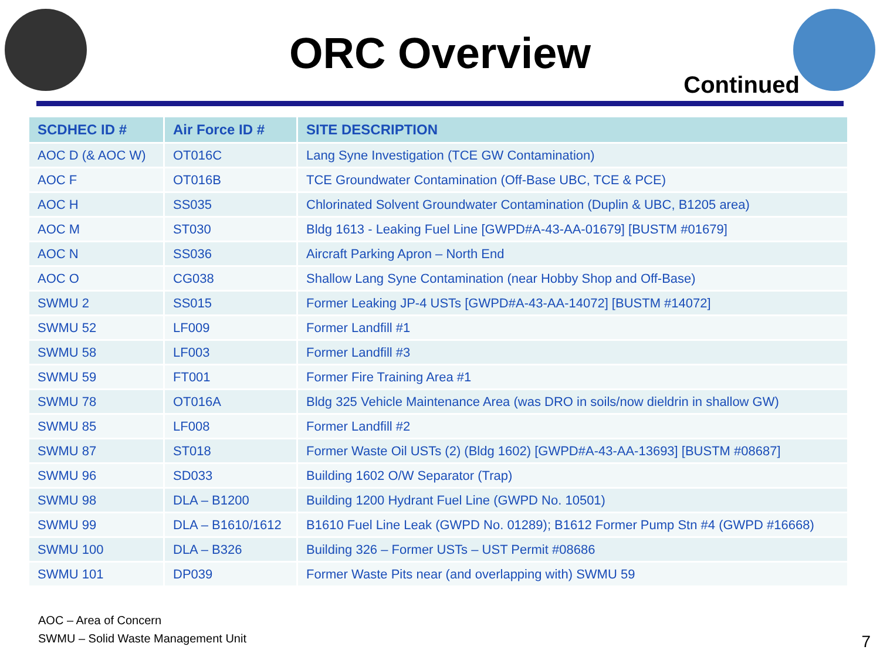ORC Overview
Continued
| SCDHEC ID # | Air Force ID # | SITE DESCRIPTION |
| --- | --- | --- |
| AOC D (& AOC W) | OT016C | Lang Syne Investigation (TCE GW Contamination) |
| AOC F | OT016B | TCE Groundwater Contamination (Off-Base UBC, TCE & PCE) |
| AOC H | SS035 | Chlorinated Solvent Groundwater Contamination (Duplin & UBC, B1205 area) |
| AOC M | ST030 | Bldg 1613 - Leaking Fuel Line [GWPD#A-43-AA-01679] [BUSTM #01679] |
| AOC N | SS036 | Aircraft Parking Apron – North End |
| AOC O | CG038 | Shallow Lang Syne Contamination (near Hobby Shop and Off-Base) |
| SWMU 2 | SS015 | Former Leaking JP-4 USTs [GWPD#A-43-AA-14072] [BUSTM #14072] |
| SWMU 52 | LF009 | Former Landfill #1 |
| SWMU 58 | LF003 | Former Landfill #3 |
| SWMU 59 | FT001 | Former Fire Training Area #1 |
| SWMU 78 | OT016A | Bldg 325 Vehicle Maintenance Area (was DRO in soils/now dieldrin in shallow GW) |
| SWMU 85 | LF008 | Former Landfill #2 |
| SWMU 87 | ST018 | Former Waste Oil USTs (2) (Bldg 1602) [GWPD#A-43-AA-13693] [BUSTM #08687] |
| SWMU 96 | SD033 | Building 1602 O/W Separator (Trap) |
| SWMU 98 | DLA – B1200 | Building 1200 Hydrant Fuel Line (GWPD No. 10501) |
| SWMU 99 | DLA – B1610/1612 | B1610 Fuel Line Leak (GWPD No. 01289); B1612 Former Pump Stn #4 (GWPD #16668) |
| SWMU 100 | DLA – B326 | Building 326 – Former USTs – UST Permit #08686 |
| SWMU 101 | DP039 | Former Waste Pits near (and overlapping with) SWMU 59 |
AOC – Area of Concern
SWMU – Solid Waste Management Unit
7